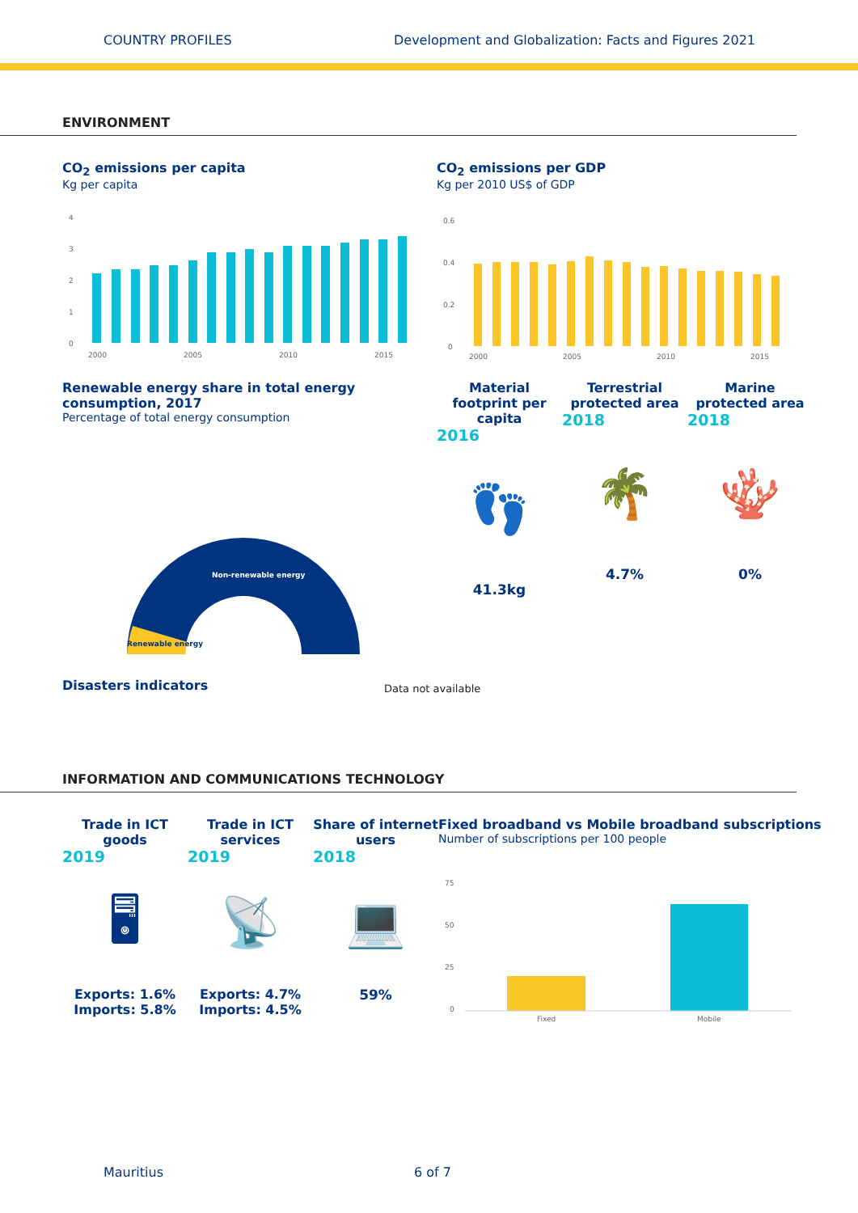COUNTRY PROFILES Development and Globalization: Facts and Figures 2021
ENVIRONMENT
CO<sub>2</sub> emissions per capita
Kg per capita
4
3
2
1
0
2000
2005
2010
2015
CO<sub>2</sub> emissions per GDP
Kg per 2010 US$ of GDP
0.6
0.4
0.2
0
2000
2005
2010
2015
Renewable energy share in total energy consumption, 2017
Percentage of total energy consumption
Non-renewable energy
Renewable energy
Material footprint per capita
2016
👣
41.3kg
Terrestrial protected area
2018
🌴
4.7%
Marine protected area
2018
🪸
0%
Disasters indicators
Data not available
INFORMATION AND COMMUNICATIONS TECHNOLOGY
Trade in ICT goods
2019
🖥
Exports: 1.6%
Imports: 5.8%
Trade in ICT services
2019
📡
Exports: 4.7%
Imports: 4.5%
Share of internet users
2018
💻
59%
Fixed broadband vs Mobile broadband subscriptions
Number of subscriptions per 100 people
75
50
25
0
Fixed
Mobile
Mauritius 6 of 7